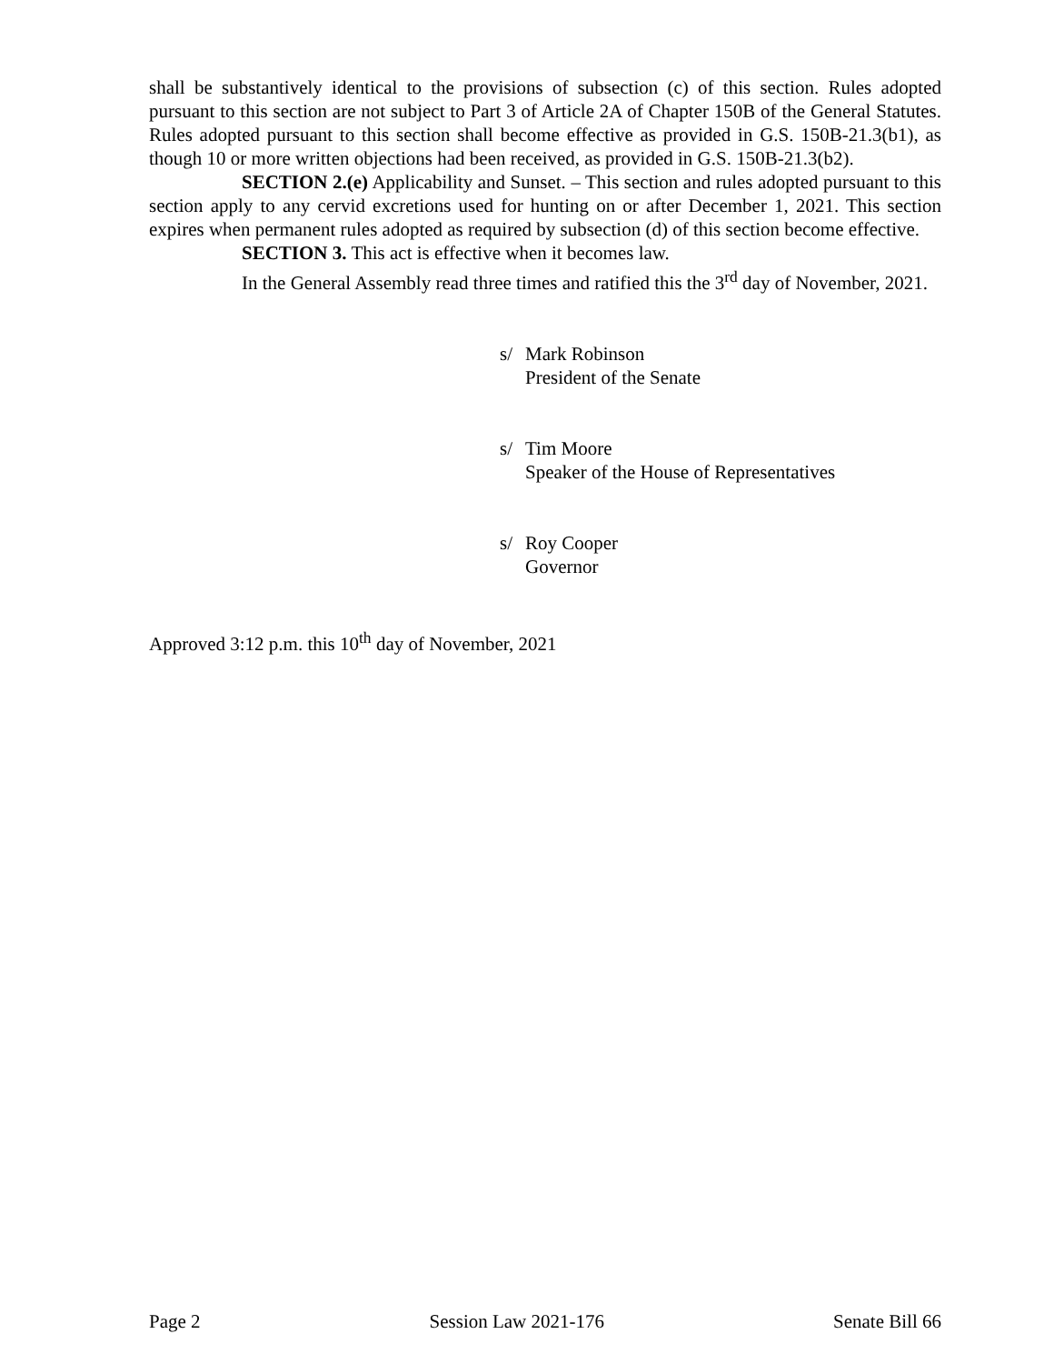shall be substantively identical to the provisions of subsection (c) of this section. Rules adopted pursuant to this section are not subject to Part 3 of Article 2A of Chapter 150B of the General Statutes. Rules adopted pursuant to this section shall become effective as provided in G.S. 150B-21.3(b1), as though 10 or more written objections had been received, as provided in G.S. 150B-21.3(b2).
SECTION 2.(e) Applicability and Sunset. – This section and rules adopted pursuant to this section apply to any cervid excretions used for hunting on or after December 1, 2021. This section expires when permanent rules adopted as required by subsection (d) of this section become effective.
SECTION 3. This act is effective when it becomes law.
In the General Assembly read three times and ratified this the 3<sup>rd</sup> day of November, 2021.
s/ Mark Robinson
President of the Senate
s/ Tim Moore
Speaker of the House of Representatives
s/ Roy Cooper
Governor
Approved 3:12 p.m. this 10<sup>th</sup> day of November, 2021
Page 2 Session Law 2021-176 Senate Bill 66